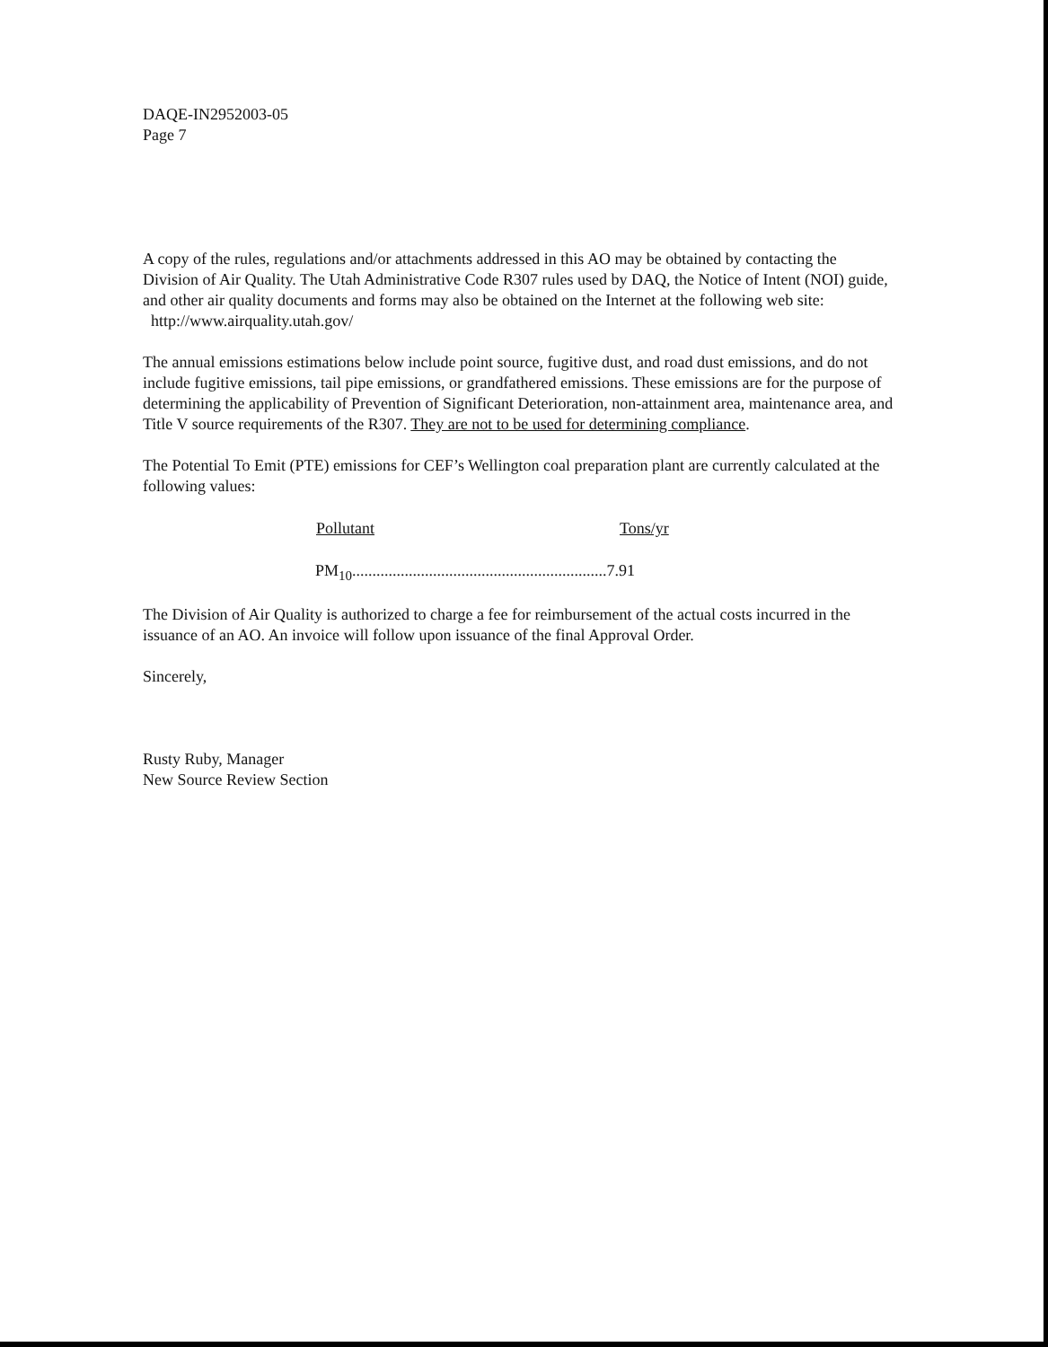DAQE-IN2952003-05
Page 7
A copy of the rules, regulations and/or attachments addressed in this AO may be obtained by contacting the Division of Air Quality. The Utah Administrative Code R307 rules used by DAQ, the Notice of Intent (NOI) guide, and other air quality documents and forms may also be obtained on the Internet at the following web site:
http://www.airquality.utah.gov/
The annual emissions estimations below include point source, fugitive dust, and road dust emissions, and do not include fugitive emissions, tail pipe emissions, or grandfathered emissions. These emissions are for the purpose of determining the applicability of Prevention of Significant Deterioration, non-attainment area, maintenance area, and Title V source requirements of the R307. They are not to be used for determining compliance.
The Potential To Emit (PTE) emissions for CEF’s Wellington coal preparation plant are currently calculated at the following values:
| Pollutant | Tons/yr |
| --- | --- |
| PM<sub>10</sub>...............................................................7.91 | |
The Division of Air Quality is authorized to charge a fee for reimbursement of the actual costs incurred in the issuance of an AO. An invoice will follow upon issuance of the final Approval Order.
Sincerely,
Rusty Ruby, Manager
New Source Review Section